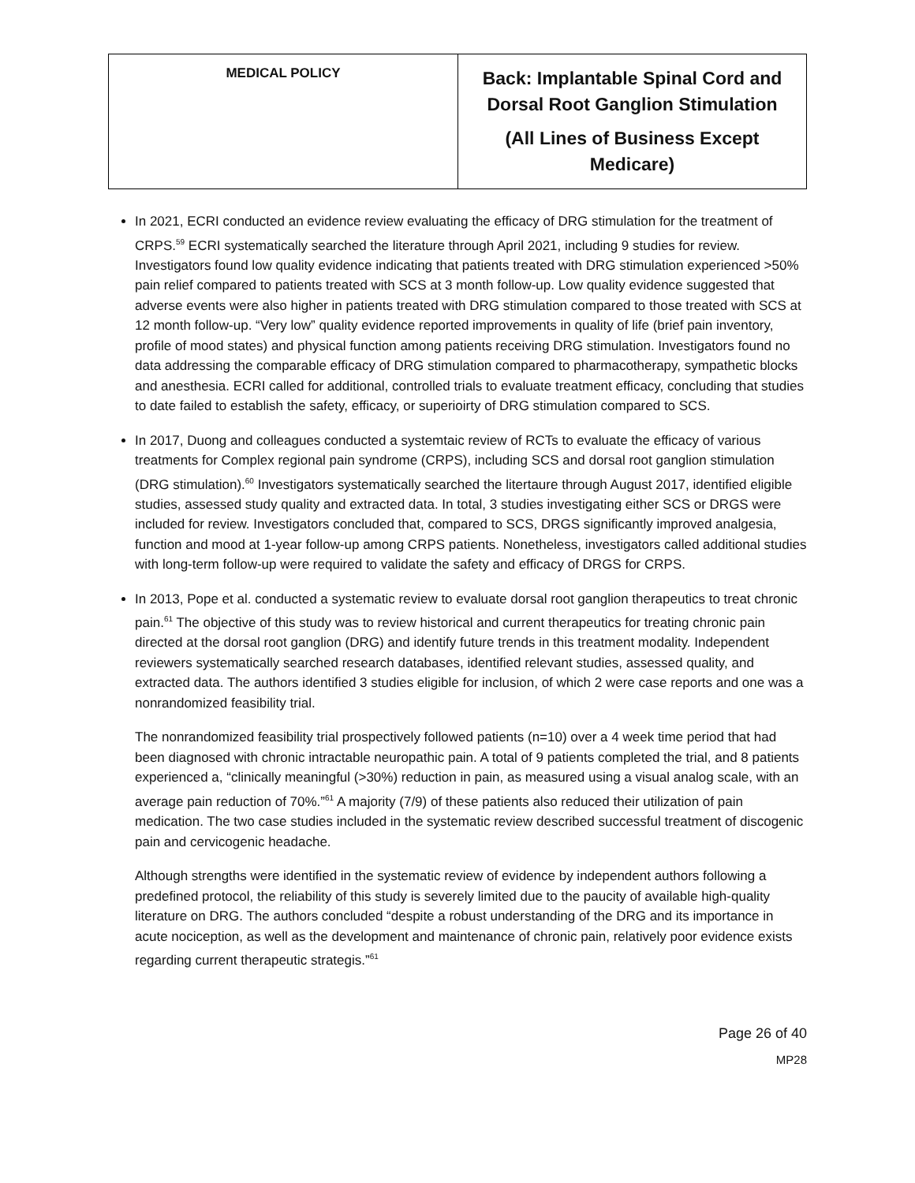| MEDICAL POLICY | Back: Implantable Spinal Cord and Dorsal Root Ganglion Stimulation (All Lines of Business Except Medicare) |
In 2021, ECRI conducted an evidence review evaluating the efficacy of DRG stimulation for the treatment of CRPS.<sup>59</sup> ECRI systematically searched the literature through April 2021, including 9 studies for review. Investigators found low quality evidence indicating that patients treated with DRG stimulation experienced >50% pain relief compared to patients treated with SCS at 3 month follow-up. Low quality evidence suggested that adverse events were also higher in patients treated with DRG stimulation compared to those treated with SCS at 12 month follow-up. “Very low” quality evidence reported improvements in quality of life (brief pain inventory, profile of mood states) and physical function among patients receiving DRG stimulation. Investigators found no data addressing the comparable efficacy of DRG stimulation compared to pharmacotherapy, sympathetic blocks and anesthesia. ECRI called for additional, controlled trials to evaluate treatment efficacy, concluding that studies to date failed to establish the safety, efficacy, or superioirty of DRG stimulation compared to SCS.
In 2017, Duong and colleagues conducted a systemtaic review of RCTs to evaluate the efficacy of various treatments for Complex regional pain syndrome (CRPS), including SCS and dorsal root ganglion stimulation (DRG stimulation).<sup>60</sup> Investigators systematically searched the litertaure through August 2017, identified eligible studies, assessed study quality and extracted data. In total, 3 studies investigating either SCS or DRGS were included for review. Investigators concluded that, compared to SCS, DRGS significantly improved analgesia, function and mood at 1-year follow-up among CRPS patients. Nonetheless, investigators called additional studies with long-term follow-up were required to validate the safety and efficacy of DRGS for CRPS.
In 2013, Pope et al. conducted a systematic review to evaluate dorsal root ganglion therapeutics to treat chronic pain.<sup>61</sup> The objective of this study was to review historical and current therapeutics for treating chronic pain directed at the dorsal root ganglion (DRG) and identify future trends in this treatment modality. Independent reviewers systematically searched research databases, identified relevant studies, assessed quality, and extracted data. The authors identified 3 studies eligible for inclusion, of which 2 were case reports and one was a nonrandomized feasibility trial.
The nonrandomized feasibility trial prospectively followed patients (n=10) over a 4 week time period that had been diagnosed with chronic intractable neuropathic pain. A total of 9 patients completed the trial, and 8 patients experienced a, “clinically meaningful (>30%) reduction in pain, as measured using a visual analog scale, with an average pain reduction of 70%.”<sup>61</sup> A majority (7/9) of these patients also reduced their utilization of pain medication. The two case studies included in the systematic review described successful treatment of discogenic pain and cervicogenic headache.
Although strengths were identified in the systematic review of evidence by independent authors following a predefined protocol, the reliability of this study is severely limited due to the paucity of available high-quality literature on DRG. The authors concluded “despite a robust understanding of the DRG and its importance in acute nociception, as well as the development and maintenance of chronic pain, relatively poor evidence exists regarding current therapeutic strategis.”<sup>61</sup>
Page 26 of 40
MP28